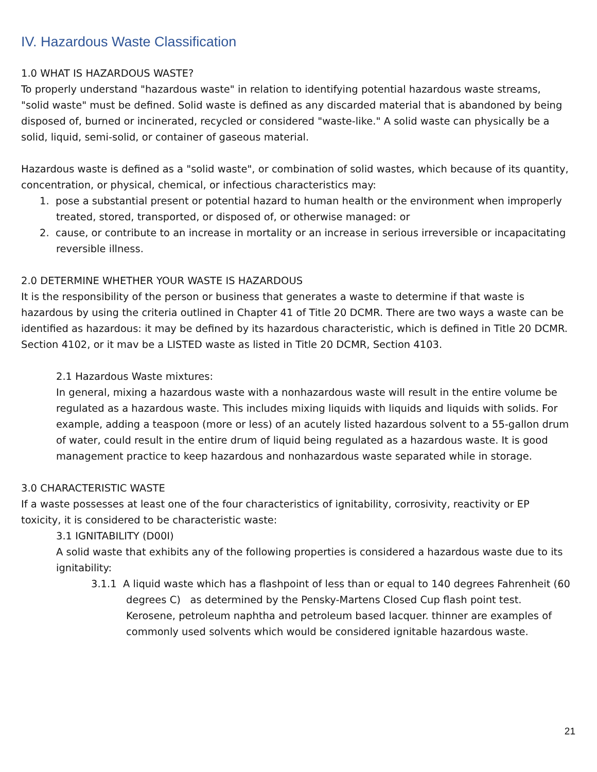IV. Hazardous Waste Classification
1.0 WHAT IS HAZARDOUS WASTE?
To properly understand "hazardous waste" in relation to identifying potential hazardous waste streams, "solid waste" must be defined. Solid waste is defined as any discarded material that is abandoned by being disposed of, burned or incinerated, recycled or considered "waste-like." A solid waste can physically be a solid, liquid, semi-solid, or container of gaseous material.
Hazardous waste is defined as a "solid waste", or combination of solid wastes, which because of its quantity, concentration, or physical, chemical, or infectious characteristics may:
1. pose a substantial present or potential hazard to human health or the environment when improperly treated, stored, transported, or disposed of, or otherwise managed: or
2. cause, or contribute to an increase in mortality or an increase in serious irreversible or incapacitating reversible illness.
2.0 DETERMINE WHETHER YOUR WASTE IS HAZARDOUS
It is the responsibility of the person or business that generates a waste to determine if that waste is hazardous by using the criteria outlined in Chapter 41 of Title 20 DCMR. There are two ways a waste can be identified as hazardous: it may be defined by its hazardous characteristic, which is defined in Title 20 DCMR. Section 4102, or it mav be a LISTED waste as listed in Title 20 DCMR, Section 4103.
2.1 Hazardous Waste mixtures:
In general, mixing a hazardous waste with a nonhazardous waste will result in the entire volume be regulated as a hazardous waste. This includes mixing liquids with liquids and liquids with solids. For example, adding a teaspoon (more or less) of an acutely listed hazardous solvent to a 55-gallon drum of water, could result in the entire drum of liquid being regulated as a hazardous waste. It is good management practice to keep hazardous and nonhazardous waste separated while in storage.
3.0 CHARACTERISTIC WASTE
If a waste possesses at least one of the four characteristics of ignitability, corrosivity, reactivity or EP toxicity, it is considered to be characteristic waste:
3.1 IGNITABILITY (D00I)
A solid waste that exhibits any of the following properties is considered a hazardous waste due to its ignitability:
3.1.1 A liquid waste which has a flashpoint of less than or equal to 140 degrees Fahrenheit (60 degrees C) as determined by the Pensky-Martens Closed Cup flash point test. Kerosene, petroleum naphtha and petroleum based lacquer. thinner are examples of commonly used solvents which would be considered ignitable hazardous waste.
21